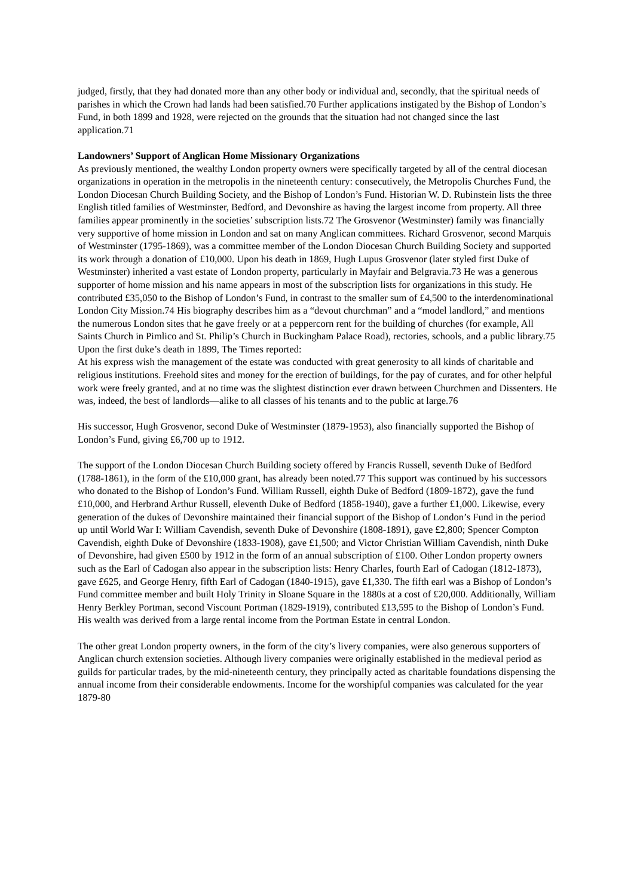judged, firstly, that they had donated more than any other body or individual and, secondly, that the spiritual needs of parishes in which the Crown had lands had been satisfied.70 Further applications instigated by the Bishop of London’s Fund, in both 1899 and 1928, were rejected on the grounds that the situation had not changed since the last application.71
Landowners’ Support of Anglican Home Missionary Organizations
As previously mentioned, the wealthy London property owners were specifically targeted by all of the central diocesan organizations in operation in the metropolis in the nineteenth century: consecutively, the Metropolis Churches Fund, the London Diocesan Church Building Society, and the Bishop of London’s Fund. Historian W. D. Rubinstein lists the three English titled families of Westminster, Bedford, and Devonshire as having the largest income from property. All three families appear prominently in the societies’ subscription lists.72 The Grosvenor (Westminster) family was financially very supportive of home mission in London and sat on many Anglican committees. Richard Grosvenor, second Marquis of Westminster (1795-1869), was a committee member of the London Diocesan Church Building Society and supported its work through a donation of £10,000. Upon his death in 1869, Hugh Lupus Grosvenor (later styled first Duke of Westminster) inherited a vast estate of London property, particularly in Mayfair and Belgravia.73 He was a generous supporter of home mission and his name appears in most of the subscription lists for organizations in this study. He contributed £35,050 to the Bishop of London’s Fund, in contrast to the smaller sum of £4,500 to the interdenominational London City Mission.74 His biography describes him as a “devout churchman” and a “model landlord,” and mentions the numerous London sites that he gave freely or at a peppercorn rent for the building of churches (for example, All Saints Church in Pimlico and St. Philip’s Church in Buckingham Palace Road), rectories, schools, and a public library.75 Upon the first duke’s death in 1899, The Times reported:
At his express wish the management of the estate was conducted with great generosity to all kinds of charitable and religious institutions. Freehold sites and money for the erection of buildings, for the pay of curates, and for other helpful work were freely granted, and at no time was the slightest distinction ever drawn between Churchmen and Dissenters. He was, indeed, the best of landlords—alike to all classes of his tenants and to the public at large.76
His successor, Hugh Grosvenor, second Duke of Westminster (1879-1953), also financially supported the Bishop of London’s Fund, giving £6,700 up to 1912.
The support of the London Diocesan Church Building society offered by Francis Russell, seventh Duke of Bedford (1788-1861), in the form of the £10,000 grant, has already been noted.77 This support was continued by his successors who donated to the Bishop of London’s Fund. William Russell, eighth Duke of Bedford (1809-1872), gave the fund £10,000, and Herbrand Arthur Russell, eleventh Duke of Bedford (1858-1940), gave a further £1,000. Likewise, every generation of the dukes of Devonshire maintained their financial support of the Bishop of London’s Fund in the period up until World War I: William Cavendish, seventh Duke of Devonshire (1808-1891), gave £2,800; Spencer Compton Cavendish, eighth Duke of Devonshire (1833-1908), gave £1,500; and Victor Christian William Cavendish, ninth Duke of Devonshire, had given £500 by 1912 in the form of an annual subscription of £100. Other London property owners such as the Earl of Cadogan also appear in the subscription lists: Henry Charles, fourth Earl of Cadogan (1812-1873), gave £625, and George Henry, fifth Earl of Cadogan (1840-1915), gave £1,330. The fifth earl was a Bishop of London’s Fund committee member and built Holy Trinity in Sloane Square in the 1880s at a cost of £20,000. Additionally, William Henry Berkley Portman, second Viscount Portman (1829-1919), contributed £13,595 to the Bishop of London’s Fund. His wealth was derived from a large rental income from the Portman Estate in central London.
The other great London property owners, in the form of the city’s livery companies, were also generous supporters of Anglican church extension societies. Although livery companies were originally established in the medieval period as guilds for particular trades, by the mid-nineteenth century, they principally acted as charitable foundations dispensing the annual income from their considerable endowments. Income for the worshipful companies was calculated for the year 1879-80